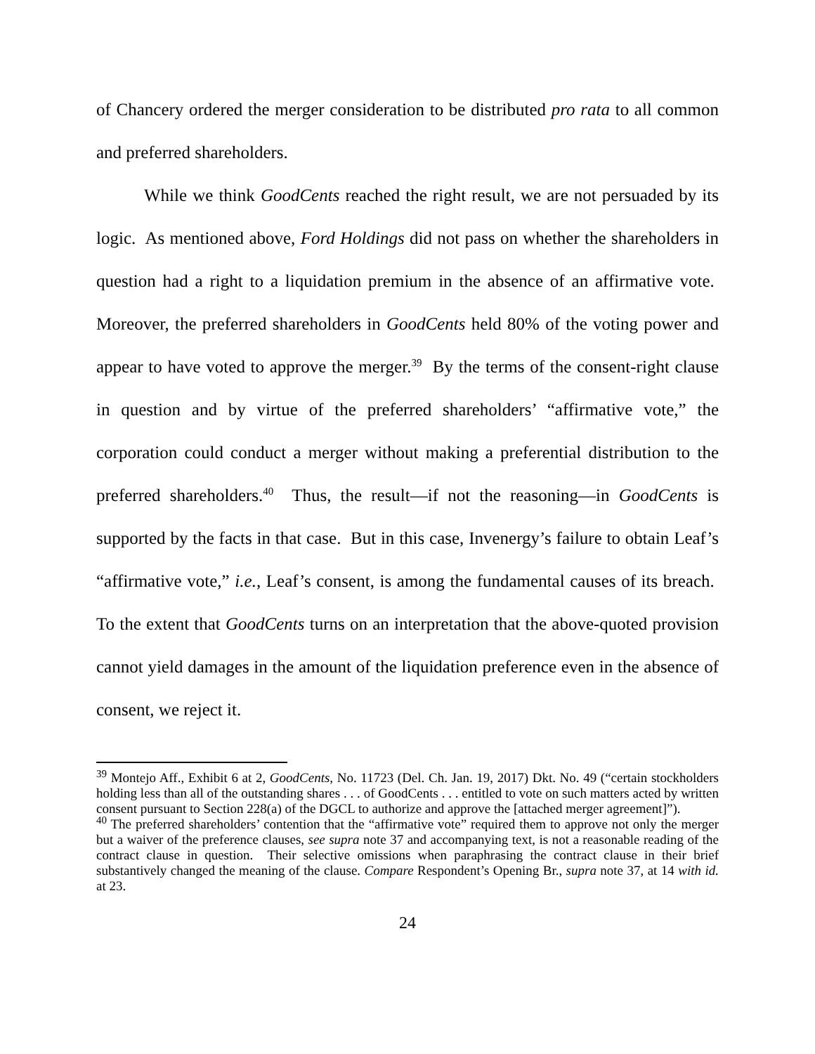of Chancery ordered the merger consideration to be distributed pro rata to all common and preferred shareholders.
While we think GoodCents reached the right result, we are not persuaded by its logic. As mentioned above, Ford Holdings did not pass on whether the shareholders in question had a right to a liquidation premium in the absence of an affirmative vote. Moreover, the preferred shareholders in GoodCents held 80% of the voting power and appear to have voted to approve the merger.<sup>39</sup> By the terms of the consent-right clause in question and by virtue of the preferred shareholders’ “affirmative vote,” the corporation could conduct a merger without making a preferential distribution to the preferred shareholders.<sup>40</sup> Thus, the result—if not the reasoning—in GoodCents is supported by the facts in that case. But in this case, Invenergy’s failure to obtain Leaf’s “affirmative vote,” i.e., Leaf’s consent, is among the fundamental causes of its breach. To the extent that GoodCents turns on an interpretation that the above-quoted provision cannot yield damages in the amount of the liquidation preference even in the absence of consent, we reject it.
<sup>39</sup> Montejo Aff., Exhibit 6 at 2, GoodCents, No. 11723 (Del. Ch. Jan. 19, 2017) Dkt. No. 49 (“certain stockholders holding less than all of the outstanding shares . . . of GoodCents . . . entitled to vote on such matters acted by written consent pursuant to Section 228(a) of the DGCL to authorize and approve the [attached merger agreement]”).
<sup>40</sup> The preferred shareholders’ contention that the “affirmative vote” required them to approve not only the merger but a waiver of the preference clauses, see supra note 37 and accompanying text, is not a reasonable reading of the contract clause in question. Their selective omissions when paraphrasing the contract clause in their brief substantively changed the meaning of the clause. Compare Respondent’s Opening Br., supra note 37, at 14 with id. at 23.
24